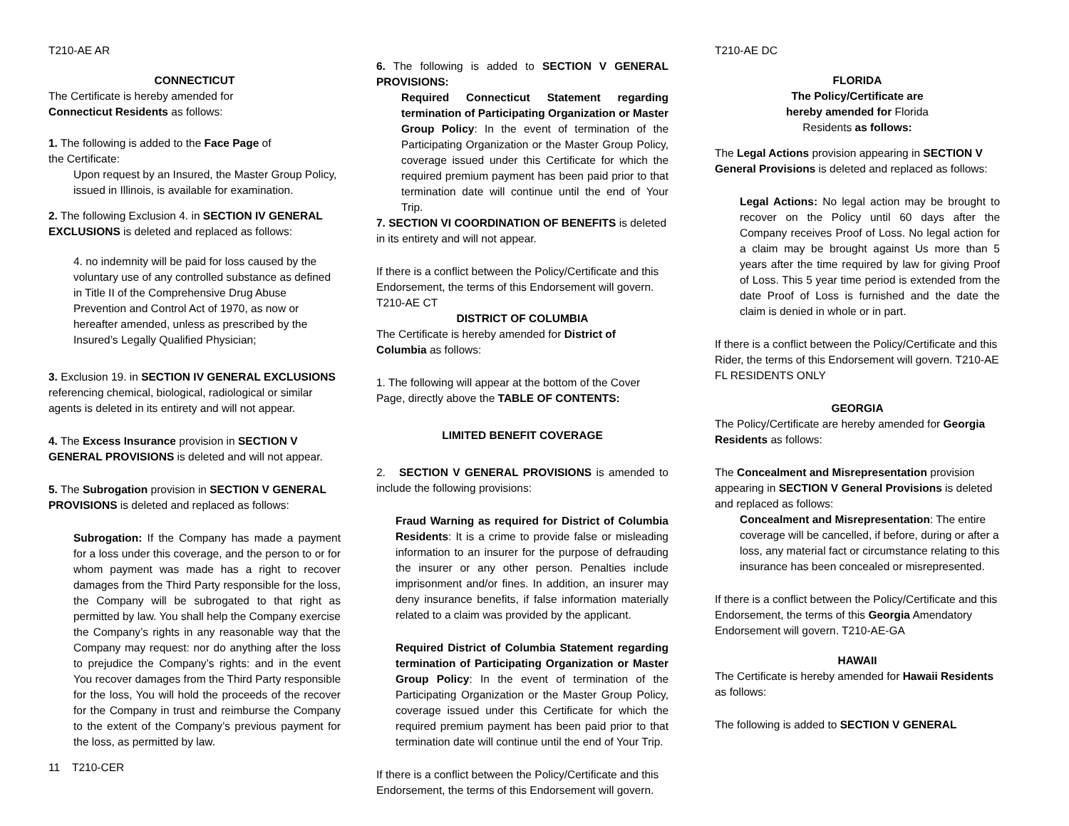T210-AE AR
CONNECTICUT
The Certificate is hereby amended for
Connecticut Residents as follows:
1. The following is added to the Face Page of
the Certificate:
Upon request by an Insured, the Master Group Policy, issued in Illinois, is available for examination.
2. The following Exclusion 4. in SECTION IV GENERAL EXCLUSIONS is deleted and replaced as follows:
4. no indemnity will be paid for loss caused by the voluntary use of any controlled substance as defined in Title II of the Comprehensive Drug Abuse Prevention and Control Act of 1970, as now or hereafter amended, unless as prescribed by the Insured’s Legally Qualified Physician;
3. Exclusion 19. in SECTION IV GENERAL EXCLUSIONS referencing chemical, biological, radiological or similar agents is deleted in its entirety and will not appear.
4. The Excess Insurance provision in SECTION V GENERAL PROVISIONS is deleted and will not appear.
5. The Subrogation provision in SECTION V GENERAL PROVISIONS is deleted and replaced as follows:
Subrogation: If the Company has made a payment for a loss under this coverage, and the person to or for whom payment was made has a right to recover damages from the Third Party responsible for the loss, the Company will be subrogated to that right as permitted by law. You shall help the Company exercise the Company’s rights in any reasonable way that the Company may request: nor do anything after the loss to prejudice the Company’s rights: and in the event You recover damages from the Third Party responsible for the loss, You will hold the proceeds of the recover for the Company in trust and reimburse the Company to the extent of the Company’s previous payment for the loss, as permitted by law.
11 T210-CER
6. The following is added to SECTION V GENERAL PROVISIONS:
Required Connecticut Statement regarding termination of Participating Organization or Master Group Policy: In the event of termination of the Participating Organization or the Master Group Policy, coverage issued under this Certificate for which the required premium payment has been paid prior to that termination date will continue until the end of Your Trip.
7. SECTION VI COORDINATION OF BENEFITS is deleted in its entirety and will not appear.
If there is a conflict between the Policy/Certificate and this Endorsement, the terms of this Endorsement will govern. T210-AE CT
DISTRICT OF COLUMBIA
The Certificate is hereby amended for District of Columbia as follows:
1. The following will appear at the bottom of the Cover Page, directly above the TABLE OF CONTENTS:
LIMITED BENEFIT COVERAGE
2. SECTION V GENERAL PROVISIONS is amended to include the following provisions:
Fraud Warning as required for District of Columbia Residents: It is a crime to provide false or misleading information to an insurer for the purpose of defrauding the insurer or any other person. Penalties include imprisonment and/or fines. In addition, an insurer may deny insurance benefits, if false information materially related to a claim was provided by the applicant.
Required District of Columbia Statement regarding termination of Participating Organization or Master Group Policy: In the event of termination of the Participating Organization or the Master Group Policy, coverage issued under this Certificate for which the required premium payment has been paid prior to that termination date will continue until the end of Your Trip.
If there is a conflict between the Policy/Certificate and this Endorsement, the terms of this Endorsement will govern.
T210-AE DC
FLORIDA
The Policy/Certificate are
hereby amended for Florida
Residents as follows:
The Legal Actions provision appearing in SECTION V General Provisions is deleted and replaced as follows:
Legal Actions: No legal action may be brought to recover on the Policy until 60 days after the Company receives Proof of Loss. No legal action for a claim may be brought against Us more than 5 years after the time required by law for giving Proof of Loss. This 5 year time period is extended from the date Proof of Loss is furnished and the date the claim is denied in whole or in part.
If there is a conflict between the Policy/Certificate and this Rider, the terms of this Endorsement will govern. T210-AE FL RESIDENTS ONLY
GEORGIA
The Policy/Certificate are hereby amended for Georgia Residents as follows:
The Concealment and Misrepresentation provision appearing in SECTION V General Provisions is deleted and replaced as follows:
Concealment and Misrepresentation: The entire coverage will be cancelled, if before, during or after a loss, any material fact or circumstance relating to this insurance has been concealed or misrepresented.
If there is a conflict between the Policy/Certificate and this Endorsement, the terms of this Georgia Amendatory Endorsement will govern. T210-AE-GA
HAWAII
The Certificate is hereby amended for Hawaii Residents as follows:
The following is added to SECTION V GENERAL